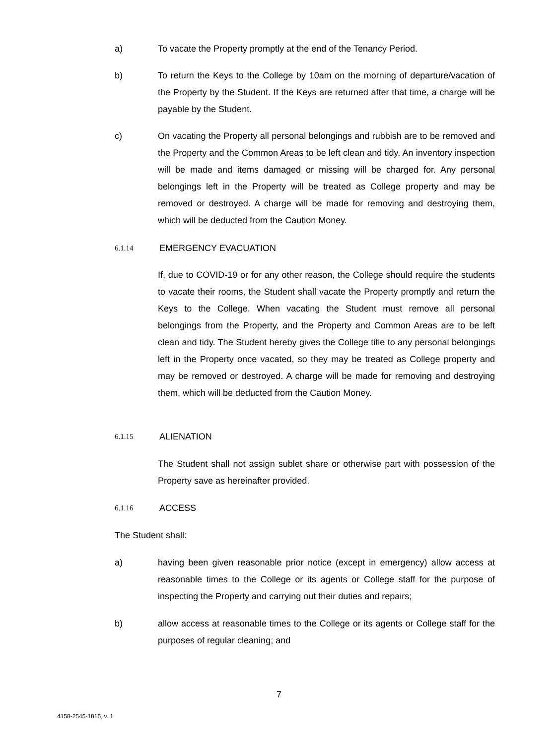a) To vacate the Property promptly at the end of the Tenancy Period.
b) To return the Keys to the College by 10am on the morning of departure/vacation of the Property by the Student. If the Keys are returned after that time, a charge will be payable by the Student.
c) On vacating the Property all personal belongings and rubbish are to be removed and the Property and the Common Areas to be left clean and tidy. An inventory inspection will be made and items damaged or missing will be charged for. Any personal belongings left in the Property will be treated as College property and may be removed or destroyed. A charge will be made for removing and destroying them, which will be deducted from the Caution Money.
6.1.14 EMERGENCY EVACUATION
If, due to COVID-19 or for any other reason, the College should require the students to vacate their rooms, the Student shall vacate the Property promptly and return the Keys to the College. When vacating the Student must remove all personal belongings from the Property, and the Property and Common Areas are to be left clean and tidy. The Student hereby gives the College title to any personal belongings left in the Property once vacated, so they may be treated as College property and may be removed or destroyed. A charge will be made for removing and destroying them, which will be deducted from the Caution Money.
6.1.15 ALIENATION
The Student shall not assign sublet share or otherwise part with possession of the Property save as hereinafter provided.
6.1.16 ACCESS
The Student shall:
a) having been given reasonable prior notice (except in emergency) allow access at reasonable times to the College or its agents or College staff for the purpose of inspecting the Property and carrying out their duties and repairs;
b) allow access at reasonable times to the College or its agents or College staff for the purposes of regular cleaning; and
7
4158-2545-1815, v. 1